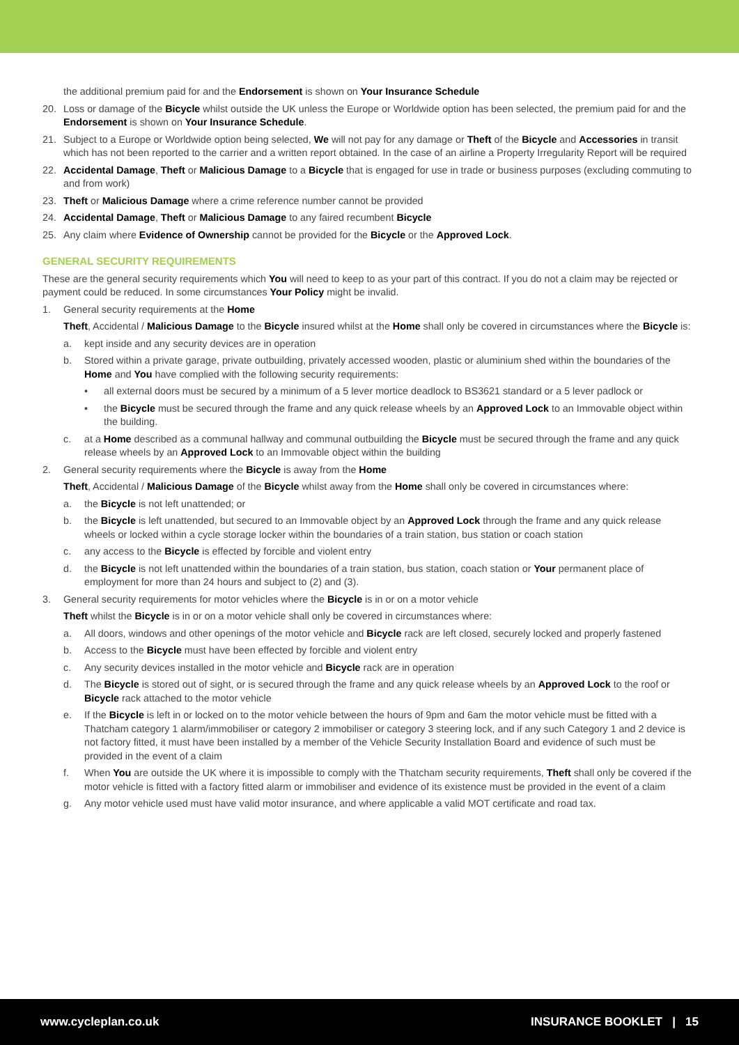the additional premium paid for and the Endorsement is shown on Your Insurance Schedule
20. Loss or damage of the Bicycle whilst outside the UK unless the Europe or Worldwide option has been selected, the premium paid for and the Endorsement is shown on Your Insurance Schedule.
21. Subject to a Europe or Worldwide option being selected, We will not pay for any damage or Theft of the Bicycle and Accessories in transit which has not been reported to the carrier and a written report obtained. In the case of an airline a Property Irregularity Report will be required
22. Accidental Damage, Theft or Malicious Damage to a Bicycle that is engaged for use in trade or business purposes (excluding commuting to and from work)
23. Theft or Malicious Damage where a crime reference number cannot be provided
24. Accidental Damage, Theft or Malicious Damage to any faired recumbent Bicycle
25. Any claim where Evidence of Ownership cannot be provided for the Bicycle or the Approved Lock.
GENERAL SECURITY REQUIREMENTS
These are the general security requirements which You will need to keep to as your part of this contract. If you do not a claim may be rejected or payment could be reduced. In some circumstances Your Policy might be invalid.
1. General security requirements at the Home
Theft, Accidental / Malicious Damage to the Bicycle insured whilst at the Home shall only be covered in circumstances where the Bicycle is:
a. kept inside and any security devices are in operation
b. Stored within a private garage, private outbuilding, privately accessed wooden, plastic or aluminium shed within the boundaries of the Home and You have complied with the following security requirements:
• all external doors must be secured by a minimum of a 5 lever mortice deadlock to BS3621 standard or a 5 lever padlock or
• the Bicycle must be secured through the frame and any quick release wheels by an Approved Lock to an Immovable object within the building.
c. at a Home described as a communal hallway and communal outbuilding the Bicycle must be secured through the frame and any quick release wheels by an Approved Lock to an Immovable object within the building
2. General security requirements where the Bicycle is away from the Home
Theft, Accidental / Malicious Damage of the Bicycle whilst away from the Home shall only be covered in circumstances where:
a. the Bicycle is not left unattended; or
b. the Bicycle is left unattended, but secured to an Immovable object by an Approved Lock through the frame and any quick release wheels or locked within a cycle storage locker within the boundaries of a train station, bus station or coach station
c. any access to the Bicycle is effected by forcible and violent entry
d. the Bicycle is not left unattended within the boundaries of a train station, bus station, coach station or Your permanent place of employment for more than 24 hours and subject to (2) and (3).
3. General security requirements for motor vehicles where the Bicycle is in or on a motor vehicle
Theft whilst the Bicycle is in or on a motor vehicle shall only be covered in circumstances where:
a. All doors, windows and other openings of the motor vehicle and Bicycle rack are left closed, securely locked and properly fastened
b. Access to the Bicycle must have been effected by forcible and violent entry
c. Any security devices installed in the motor vehicle and Bicycle rack are in operation
d. The Bicycle is stored out of sight, or is secured through the frame and any quick release wheels by an Approved Lock to the roof or Bicycle rack attached to the motor vehicle
e. If the Bicycle is left in or locked on to the motor vehicle between the hours of 9pm and 6am the motor vehicle must be fitted with a Thatcham category 1 alarm/immobiliser or category 2 immobiliser or category 3 steering lock, and if any such Category 1 and 2 device is not factory fitted, it must have been installed by a member of the Vehicle Security Installation Board and evidence of such must be provided in the event of a claim
f. When You are outside the UK where it is impossible to comply with the Thatcham security requirements, Theft shall only be covered if the motor vehicle is fitted with a factory fitted alarm or immobiliser and evidence of its existence must be provided in the event of a claim
g. Any motor vehicle used must have valid motor insurance, and where applicable a valid MOT certificate and road tax.
www.cycleplan.co.uk INSURANCE BOOKLET | 15